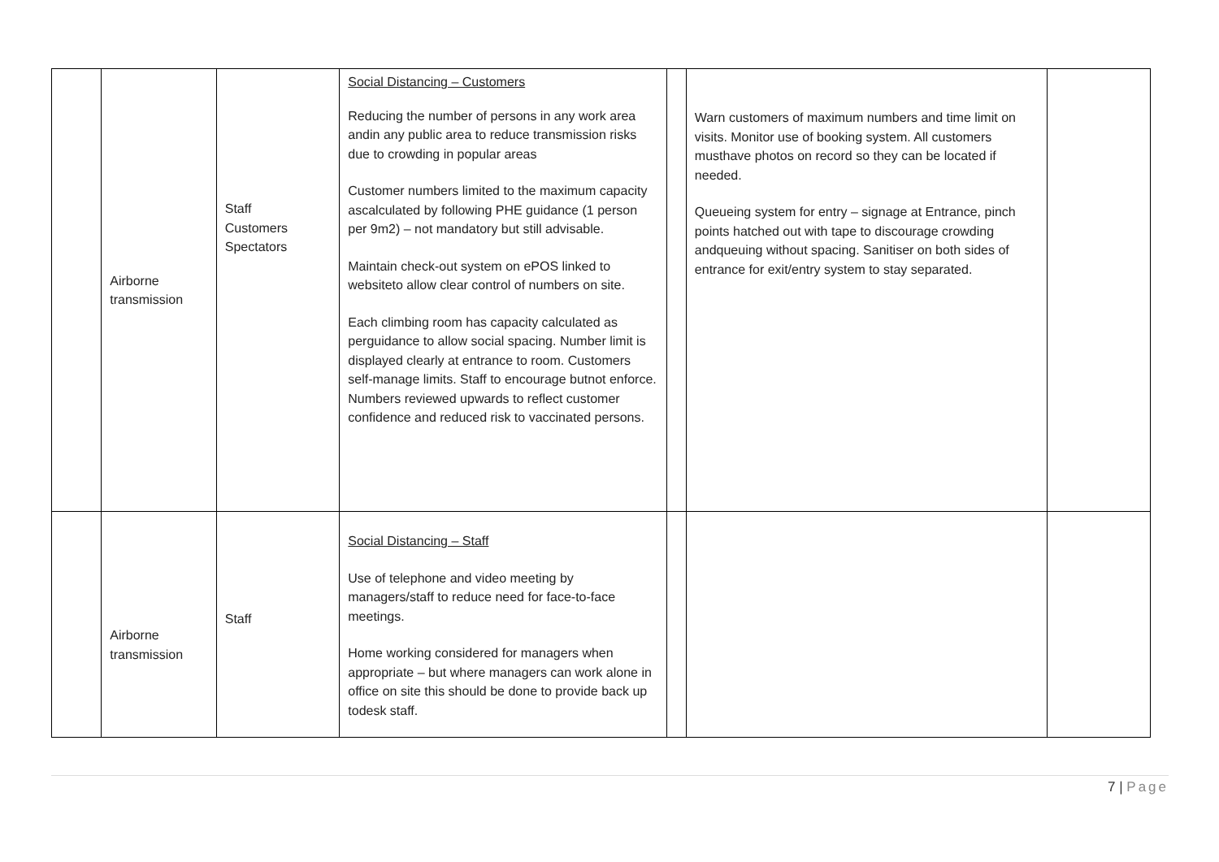| | Airborne transmission | Staff Customers Spectators | Social Distancing – Customers Reducing the number of persons in any work area andin any public area to reduce transmission risks due to crowding in popular areas Customer numbers limited to the maximum capacity ascalculated by following PHE guidance (1 person per 9m2) – not mandatory but still advisable. Maintain check-out system on ePOS linked to websiteto allow clear control of numbers on site. Each climbing room has capacity calculated as perguidance to allow social spacing. Number limit is displayed clearly at entrance to room. Customers self-manage limits. Staff to encourage butnot enforce. Numbers reviewed upwards to reflect customer confidence and reduced risk to vaccinated persons. | | Warn customers of maximum numbers and time limit on visits. Monitor use of booking system. All customers musthave photos on record so they can be located if needed. Queueing system for entry – signage at Entrance, pinch points hatched out with tape to discourage crowding andqueuing without spacing. Sanitiser on both sides of entrance for exit/entry system to stay separated. | |
| | Airborne transmission | Staff | Social Distancing – Staff Use of telephone and video meeting by managers/staff to reduce need for face-to-face meetings. Home working considered for managers when appropriate – but where managers can work alone in office on site this should be done to provide back up todesk staff. | | | |
7 | Page